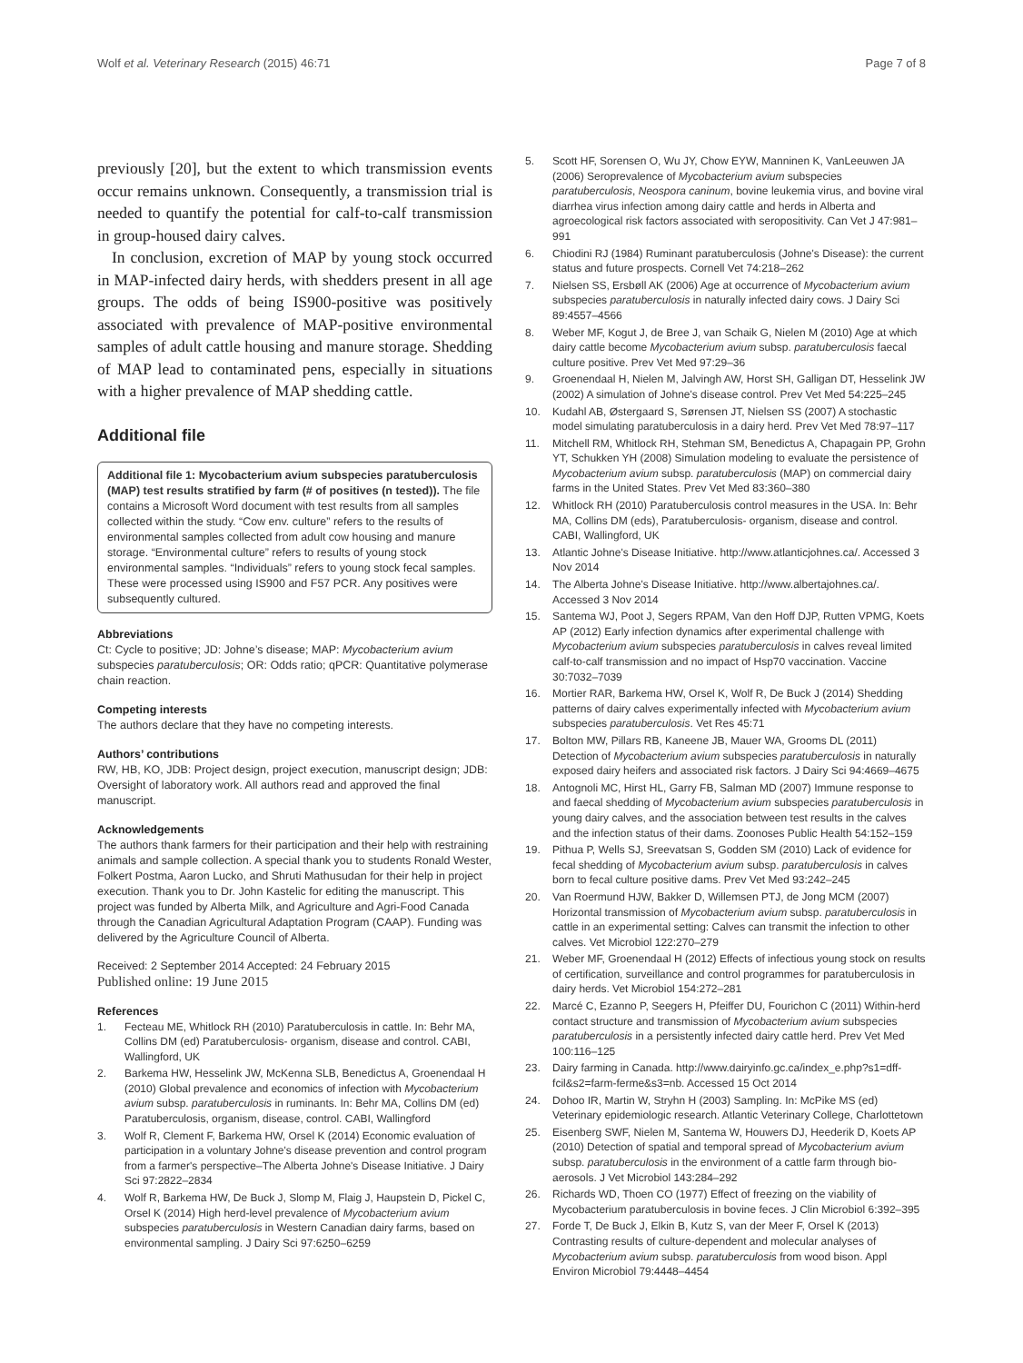Wolf et al. Veterinary Research (2015) 46:71 Page 7 of 8
previously [20], but the extent to which transmission events occur remains unknown. Consequently, a transmission trial is needed to quantify the potential for calf-to-calf transmission in group-housed dairy calves.
In conclusion, excretion of MAP by young stock occurred in MAP-infected dairy herds, with shedders present in all age groups. The odds of being IS900-positive was positively associated with prevalence of MAP-positive environmental samples of adult cattle housing and manure storage. Shedding of MAP lead to contaminated pens, especially in situations with a higher prevalence of MAP shedding cattle.
Additional file
Additional file 1: Mycobacterium avium subspecies paratuberculosis (MAP) test results stratified by farm (# of positives (n tested)). The file contains a Microsoft Word document with test results from all samples collected within the study. “Cow env. culture” refers to the results of environmental samples collected from adult cow housing and manure storage. “Environmental culture” refers to results of young stock environmental samples. “Individuals” refers to young stock fecal samples. These were processed using IS900 and F57 PCR. Any positives were subsequently cultured.
Abbreviations
Ct: Cycle to positive; JD: Johne’s disease; MAP: Mycobacterium avium subspecies paratuberculosis; OR: Odds ratio; qPCR: Quantitative polymerase chain reaction.
Competing interests
The authors declare that they have no competing interests.
Authors’ contributions
RW, HB, KO, JDB: Project design, project execution, manuscript design; JDB: Oversight of laboratory work. All authors read and approved the final manuscript.
Acknowledgements
The authors thank farmers for their participation and their help with restraining animals and sample collection. A special thank you to students Ronald Wester, Folkert Postma, Aaron Lucko, and Shruti Mathusudan for their help in project execution. Thank you to Dr. John Kastelic for editing the manuscript. This project was funded by Alberta Milk, and Agriculture and Agri-Food Canada through the Canadian Agricultural Adaptation Program (CAAP). Funding was delivered by the Agriculture Council of Alberta.
Received: 2 September 2014 Accepted: 24 February 2015
Published online: 19 June 2015
References
1. Fecteau ME, Whitlock RH (2010) Paratuberculosis in cattle. In: Behr MA, Collins DM (ed) Paratuberculosis- organism, disease and control. CABI, Wallingford, UK
2. Barkema HW, Hesselink JW, McKenna SLB, Benedictus A, Groenendaal H (2010) Global prevalence and economics of infection with Mycobacterium avium subsp. paratuberculosis in ruminants. In: Behr MA, Collins DM (ed) Paratuberculosis, organism, disease, control. CABI, Wallingford
3. Wolf R, Clement F, Barkema HW, Orsel K (2014) Economic evaluation of participation in a voluntary Johne's disease prevention and control program from a farmer's perspective–The Alberta Johne's Disease Initiative. J Dairy Sci 97:2822–2834
4. Wolf R, Barkema HW, De Buck J, Slomp M, Flaig J, Haupstein D, Pickel C, Orsel K (2014) High herd-level prevalence of Mycobacterium avium subspecies paratuberculosis in Western Canadian dairy farms, based on environmental sampling. J Dairy Sci 97:6250–6259
5. Scott HF, Sorensen O, Wu JY, Chow EYW, Manninen K, VanLeeuwen JA (2006) Seroprevalence of Mycobacterium avium subspecies paratuberculosis, Neospora caninum, bovine leukemia virus, and bovine viral diarrhea virus infection among dairy cattle and herds in Alberta and agroecological risk factors associated with seropositivity. Can Vet J 47:981–991
6. Chiodini RJ (1984) Ruminant paratuberculosis (Johne's Disease): the current status and future prospects. Cornell Vet 74:218–262
7. Nielsen SS, Ersbøll AK (2006) Age at occurrence of Mycobacterium avium subspecies paratuberculosis in naturally infected dairy cows. J Dairy Sci 89:4557–4566
8. Weber MF, Kogut J, de Bree J, van Schaik G, Nielen M (2010) Age at which dairy cattle become Mycobacterium avium subsp. paratuberculosis faecal culture positive. Prev Vet Med 97:29–36
9. Groenendaal H, Nielen M, Jalvingh AW, Horst SH, Galligan DT, Hesselink JW (2002) A simulation of Johne's disease control. Prev Vet Med 54:225–245
10. Kudahl AB, Østergaard S, Sørensen JT, Nielsen SS (2007) A stochastic model simulating paratuberculosis in a dairy herd. Prev Vet Med 78:97–117
11. Mitchell RM, Whitlock RH, Stehman SM, Benedictus A, Chapagain PP, Grohn YT, Schukken YH (2008) Simulation modeling to evaluate the persistence of Mycobacterium avium subsp. paratuberculosis (MAP) on commercial dairy farms in the United States. Prev Vet Med 83:360–380
12. Whitlock RH (2010) Paratuberculosis control measures in the USA. In: Behr MA, Collins DM (eds), Paratuberculosis- organism, disease and control. CABI, Wallingford, UK
13. Atlantic Johne's Disease Initiative. http://www.atlanticjohnes.ca/. Accessed 3 Nov 2014
14. The Alberta Johne's Disease Initiative. http://www.albertajohnes.ca/. Accessed 3 Nov 2014
15. Santema WJ, Poot J, Segers RPAM, Van den Hoff DJP, Rutten VPMG, Koets AP (2012) Early infection dynamics after experimental challenge with Mycobacterium avium subspecies paratuberculosis in calves reveal limited calf-to-calf transmission and no impact of Hsp70 vaccination. Vaccine 30:7032–7039
16. Mortier RAR, Barkema HW, Orsel K, Wolf R, De Buck J (2014) Shedding patterns of dairy calves experimentally infected with Mycobacterium avium subspecies paratuberculosis. Vet Res 45:71
17. Bolton MW, Pillars RB, Kaneene JB, Mauer WA, Grooms DL (2011) Detection of Mycobacterium avium subspecies paratuberculosis in naturally exposed dairy heifers and associated risk factors. J Dairy Sci 94:4669–4675
18. Antognoli MC, Hirst HL, Garry FB, Salman MD (2007) Immune response to and faecal shedding of Mycobacterium avium subspecies paratuberculosis in young dairy calves, and the association between test results in the calves and the infection status of their dams. Zoonoses Public Health 54:152–159
19. Pithua P, Wells SJ, Sreevatsan S, Godden SM (2010) Lack of evidence for fecal shedding of Mycobacterium avium subsp. paratuberculosis in calves born to fecal culture positive dams. Prev Vet Med 93:242–245
20. Van Roermund HJW, Bakker D, Willemsen PTJ, de Jong MCM (2007) Horizontal transmission of Mycobacterium avium subsp. paratuberculosis in cattle in an experimental setting: Calves can transmit the infection to other calves. Vet Microbiol 122:270–279
21. Weber MF, Groenendaal H (2012) Effects of infectious young stock on results of certification, surveillance and control programmes for paratuberculosis in dairy herds. Vet Microbiol 154:272–281
22. Marcé C, Ezanno P, Seegers H, Pfeiffer DU, Fourichon C (2011) Within-herd contact structure and transmission of Mycobacterium avium subspecies paratuberculosis in a persistently infected dairy cattle herd. Prev Vet Med 100:116–125
23. Dairy farming in Canada. http://www.dairyinfo.gc.ca/index_e.php?s1=dff-fcil&s2=farm-ferme&s3=nb. Accessed 15 Oct 2014
24. Dohoo IR, Martin W, Stryhn H (2003) Sampling. In: McPike MS (ed) Veterinary epidemiologic research. Atlantic Veterinary College, Charlottetown
25. Eisenberg SWF, Nielen M, Santema W, Houwers DJ, Heederik D, Koets AP (2010) Detection of spatial and temporal spread of Mycobacterium avium subsp. paratuberculosis in the environment of a cattle farm through bio-aerosols. J Vet Microbiol 143:284–292
26. Richards WD, Thoen CO (1977) Effect of freezing on the viability of Mycobacterium paratuberculosis in bovine feces. J Clin Microbiol 6:392–395
27. Forde T, De Buck J, Elkin B, Kutz S, van der Meer F, Orsel K (2013) Contrasting results of culture-dependent and molecular analyses of Mycobacterium avium subsp. paratuberculosis from wood bison. Appl Environ Microbiol 79:4448–4454